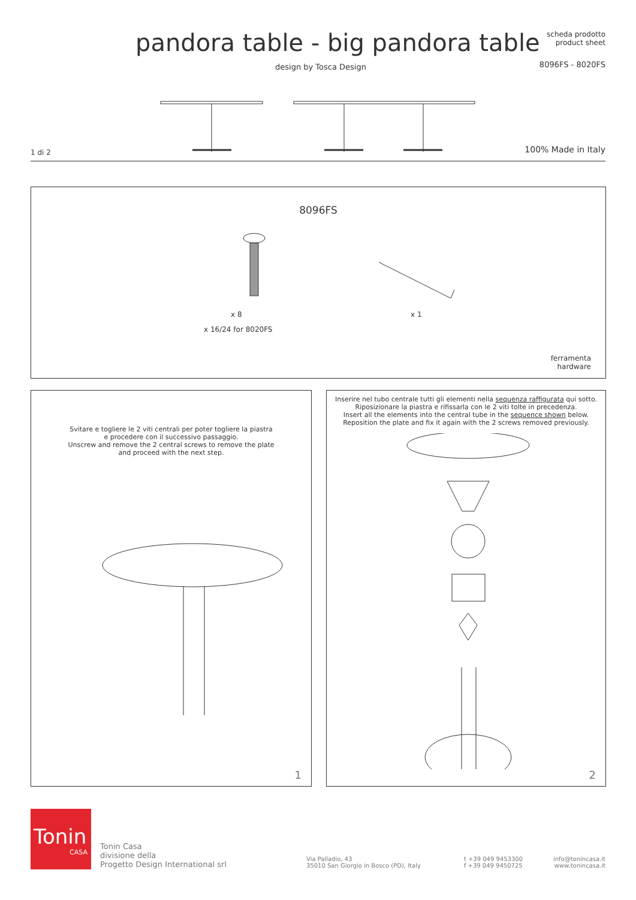pandora table - big pandora table
design by Tosca Design
scheda prodotto
product sheet
8096FS - 8020FS
1 di 2 100% Made in Italy
8096FS
x 8 x 1
x 16/24 for 8020FS
ferramenta
hardware
Svitare e togliere le 2 viti centrali per poter togliere la piastra
e procedere con il successivo passaggio.
Unscrew and remove the 2 central screws to remove the plate
and proceed with the next step.
1
Inserire nel tubo centrale tutti gli elementi nella sequenza raffigurata qui sotto.
Riposizionare la piastra e rifissarla con le 2 viti tolte in precedenza.
Insert all the elements into the central tube in the sequence shown below.
Reposition the plate and fix it again with the 2 screws removed previously.
2
Tonin
CASA
Tonin Casa
divisione della
Progetto Design International srl
Via Palladio, 43
35010 San Giorgio in Bosco (PD), Italy
t +39 049 9453300
f +39 049 9450725
info@tonincasa.it
www.tonincasa.it